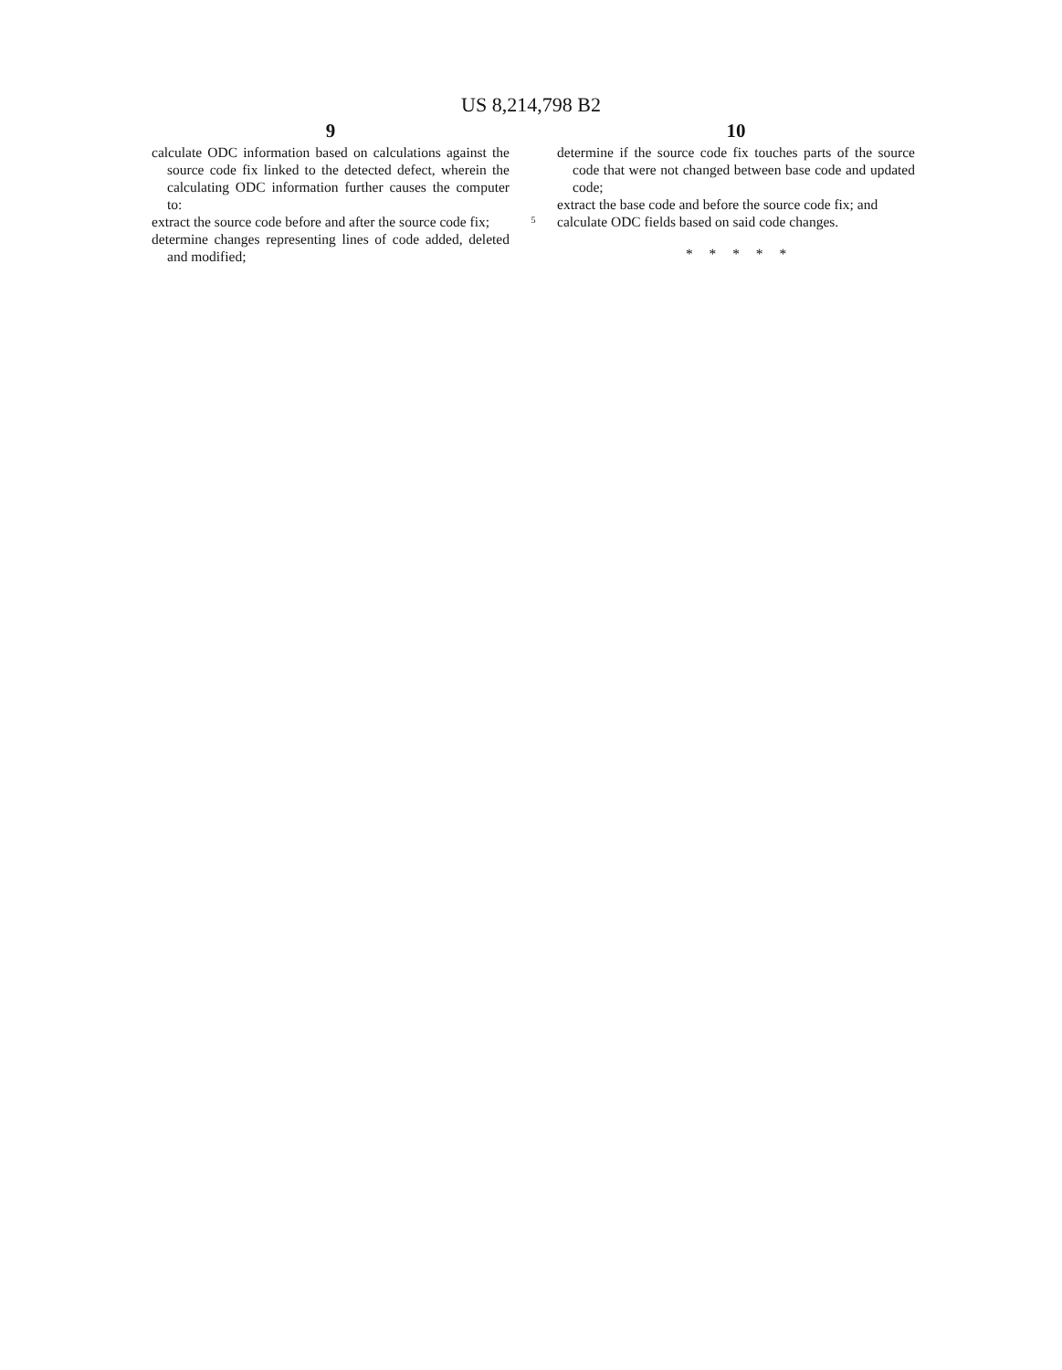US 8,214,798 B2
9
calculate ODC information based on calculations against the source code fix linked to the detected defect, wherein the calculating ODC information further causes the computer to:
extract the source code before and after the source code fix;
determine changes representing lines of code added, deleted and modified;
5
10
determine if the source code fix touches parts of the source code that were not changed between base code and updated code;
extract the base code and before the source code fix; and
calculate ODC fields based on said code changes.
* * * * *